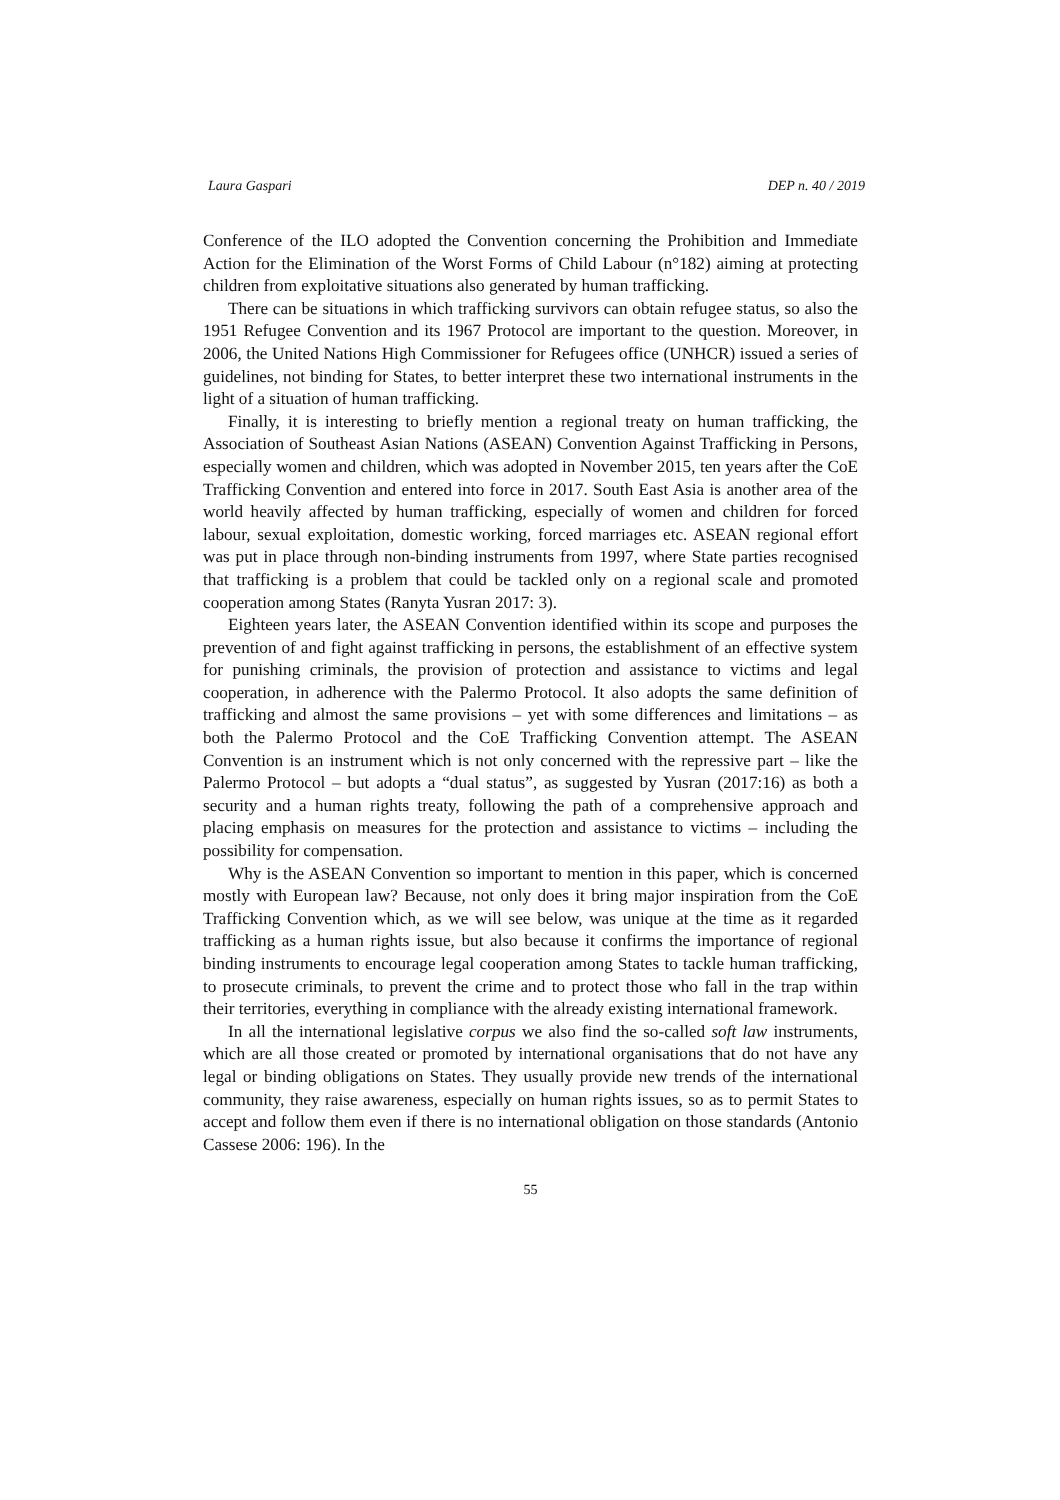Laura Gaspari DEP n. 40 / 2019
Conference of the ILO adopted the Convention concerning the Prohibition and Immediate Action for the Elimination of the Worst Forms of Child Labour (n°182) aiming at protecting children from exploitative situations also generated by human trafficking.
There can be situations in which trafficking survivors can obtain refugee status, so also the 1951 Refugee Convention and its 1967 Protocol are important to the question. Moreover, in 2006, the United Nations High Commissioner for Refugees office (UNHCR) issued a series of guidelines, not binding for States, to better interpret these two international instruments in the light of a situation of human trafficking.
Finally, it is interesting to briefly mention a regional treaty on human trafficking, the Association of Southeast Asian Nations (ASEAN) Convention Against Trafficking in Persons, especially women and children, which was adopted in November 2015, ten years after the CoE Trafficking Convention and entered into force in 2017. South East Asia is another area of the world heavily affected by human trafficking, especially of women and children for forced labour, sexual exploitation, domestic working, forced marriages etc. ASEAN regional effort was put in place through non-binding instruments from 1997, where State parties recognised that trafficking is a problem that could be tackled only on a regional scale and promoted cooperation among States (Ranyta Yusran 2017: 3).
Eighteen years later, the ASEAN Convention identified within its scope and purposes the prevention of and fight against trafficking in persons, the establishment of an effective system for punishing criminals, the provision of protection and assistance to victims and legal cooperation, in adherence with the Palermo Protocol. It also adopts the same definition of trafficking and almost the same provisions – yet with some differences and limitations – as both the Palermo Protocol and the CoE Trafficking Convention attempt. The ASEAN Convention is an instrument which is not only concerned with the repressive part – like the Palermo Protocol – but adopts a “dual status”, as suggested by Yusran (2017:16) as both a security and a human rights treaty, following the path of a comprehensive approach and placing emphasis on measures for the protection and assistance to victims – including the possibility for compensation.
Why is the ASEAN Convention so important to mention in this paper, which is concerned mostly with European law? Because, not only does it bring major inspiration from the CoE Trafficking Convention which, as we will see below, was unique at the time as it regarded trafficking as a human rights issue, but also because it confirms the importance of regional binding instruments to encourage legal cooperation among States to tackle human trafficking, to prosecute criminals, to prevent the crime and to protect those who fall in the trap within their territories, everything in compliance with the already existing international framework.
In all the international legislative corpus we also find the so-called soft law instruments, which are all those created or promoted by international organisations that do not have any legal or binding obligations on States. They usually provide new trends of the international community, they raise awareness, especially on human rights issues, so as to permit States to accept and follow them even if there is no international obligation on those standards (Antonio Cassese 2006: 196). In the
55